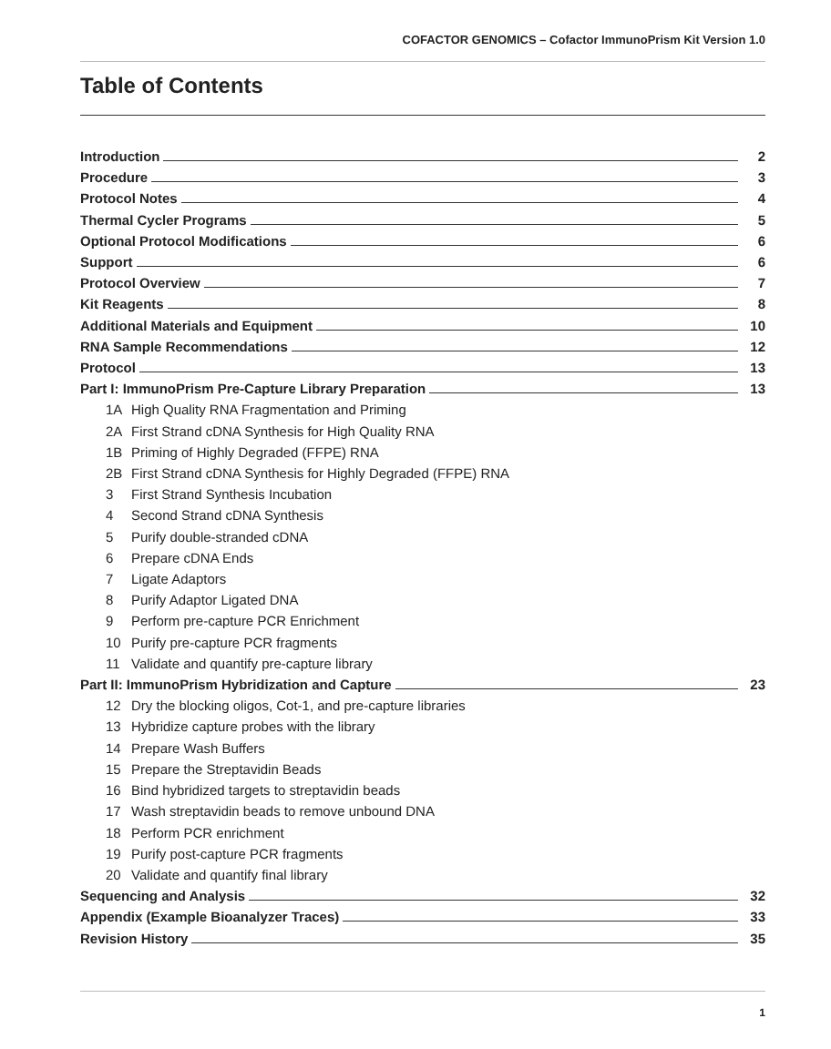COFACTOR GENOMICS – Cofactor ImmunoPrism Kit Version 1.0
Table of Contents
Introduction 2
Procedure 3
Protocol Notes 4
Thermal Cycler Programs 5
Optional Protocol Modifications 6
Support 6
Protocol Overview 7
Kit Reagents 8
Additional Materials and Equipment 10
RNA Sample Recommendations 12
Protocol 13
Part I: ImmunoPrism Pre-Capture Library Preparation 13
1A High Quality RNA Fragmentation and Priming
2A First Strand cDNA Synthesis for High Quality RNA
1B Priming of Highly Degraded (FFPE) RNA
2B First Strand cDNA Synthesis for Highly Degraded (FFPE) RNA
3 First Strand Synthesis Incubation
4 Second Strand cDNA Synthesis
5 Purify double-stranded cDNA
6 Prepare cDNA Ends
7 Ligate Adaptors
8 Purify Adaptor Ligated DNA
9 Perform pre-capture PCR Enrichment
10 Purify pre-capture PCR fragments
11 Validate and quantify pre-capture library
Part II: ImmunoPrism Hybridization and Capture 23
12 Dry the blocking oligos, Cot-1, and pre-capture libraries
13 Hybridize capture probes with the library
14 Prepare Wash Buffers
15 Prepare the Streptavidin Beads
16 Bind hybridized targets to streptavidin beads
17 Wash streptavidin beads to remove unbound DNA
18 Perform PCR enrichment
19 Purify post-capture PCR fragments
20 Validate and quantify final library
Sequencing and Analysis 32
Appendix (Example Bioanalyzer Traces) 33
Revision History 35
1